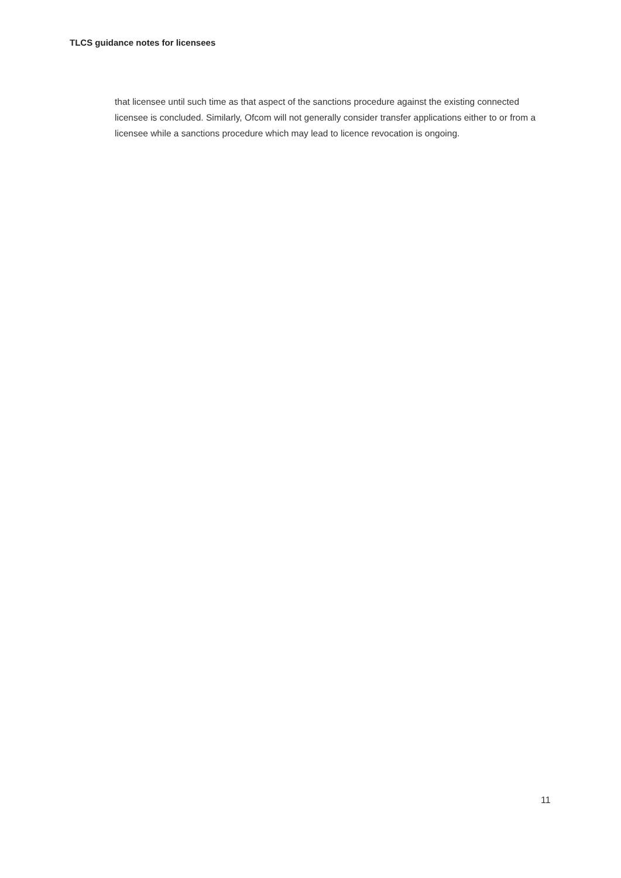TLCS guidance notes for licensees
that licensee until such time as that aspect of the sanctions procedure against the existing connected licensee is concluded. Similarly, Ofcom will not generally consider transfer applications either to or from a licensee while a sanctions procedure which may lead to licence revocation is ongoing.
11